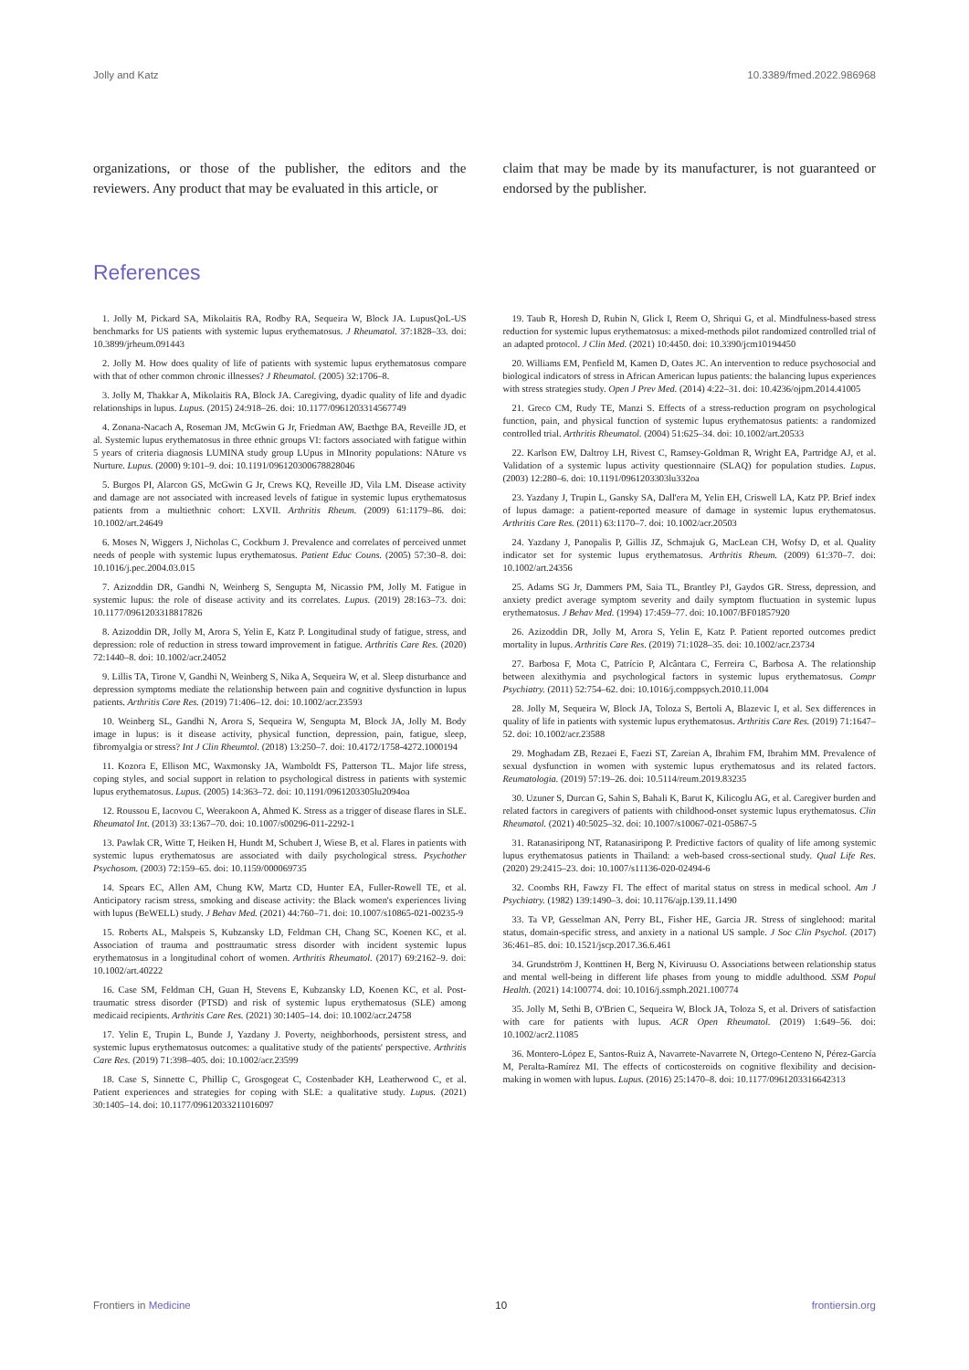Jolly and Katz 10.3389/fmed.2022.986968
organizations, or those of the publisher, the editors and the reviewers. Any product that may be evaluated in this article, or
claim that may be made by its manufacturer, is not guaranteed or endorsed by the publisher.
References
1. Jolly M, Pickard SA, Mikolaitis RA, Rodby RA, Sequeira W, Block JA. LupusQoL-US benchmarks for US patients with systemic lupus erythematosus. J Rheumatol. 37:1828–33. doi: 10.3899/jrheum.091443
2. Jolly M. How does quality of life of patients with systemic lupus erythematosus compare with that of other common chronic illnesses? J Rheumatol. (2005) 32:1706–8.
3. Jolly M, Thakkar A, Mikolaitis RA, Block JA. Caregiving, dyadic quality of life and dyadic relationships in lupus. Lupus. (2015) 24:918–26. doi: 10.1177/0961203314567749
4. Zonana-Nacach A, Roseman JM, McGwin G Jr, Friedman AW, Baethge BA, Reveille JD, et al. Systemic lupus erythematosus in three ethnic groups VI: factors associated with fatigue within 5 years of criteria diagnosis LUMINA study group LUpus in MInority populations: NAture vs Nurture. Lupus. (2000) 9:101–9. doi: 10.1191/096120300678828046
5. Burgos PI, Alarcon GS, McGwin G Jr, Crews KQ, Reveille JD, Vila LM. Disease activity and damage are not associated with increased levels of fatigue in systemic lupus erythematosus patients from a multiethnic cohort: LXVII. Arthritis Rheum. (2009) 61:1179–86. doi: 10.1002/art.24649
6. Moses N, Wiggers J, Nicholas C, Cockburn J. Prevalence and correlates of perceived unmet needs of people with systemic lupus erythematosus. Patient Educ Couns. (2005) 57:30–8. doi: 10.1016/j.pec.2004.03.015
7. Azizoddin DR, Gandhi N, Weinberg S, Sengupta M, Nicassio PM, Jolly M. Fatigue in systemic lupus: the role of disease activity and its correlates. Lupus. (2019) 28:163–73. doi: 10.1177/0961203318817826
8. Azizoddin DR, Jolly M, Arora S, Yelin E, Katz P. Longitudinal study of fatigue, stress, and depression: role of reduction in stress toward improvement in fatigue. Arthritis Care Res. (2020) 72:1440–8. doi: 10.1002/acr.24052
9. Lillis TA, Tirone V, Gandhi N, Weinberg S, Nika A, Sequeira W, et al. Sleep disturbance and depression symptoms mediate the relationship between pain and cognitive dysfunction in lupus patients. Arthritis Care Res. (2019) 71:406–12. doi: 10.1002/acr.23593
10. Weinberg SL, Gandhi N, Arora S, Sequeira W, Sengupta M, Block JA, Jolly M. Body image in lupus: is it disease activity, physical function, depression, pain, fatigue, sleep, fibromyalgia or stress? Int J Clin Rheumtol. (2018) 13:250–7. doi: 10.4172/1758-4272.1000194
11. Kozora E, Ellison MC, Waxmonsky JA, Wamboldt FS, Patterson TL. Major life stress, coping styles, and social support in relation to psychological distress in patients with systemic lupus erythematosus. Lupus. (2005) 14:363–72. doi: 10.1191/0961203305lu2094oa
12. Roussou E, Iacovou C, Weerakoon A, Ahmed K. Stress as a trigger of disease flares in SLE. Rheumatol Int. (2013) 33:1367–70. doi: 10.1007/s00296-011-2292-1
13. Pawlak CR, Witte T, Heiken H, Hundt M, Schubert J, Wiese B, et al. Flares in patients with systemic lupus erythematosus are associated with daily psychological stress. Psychother Psychosom. (2003) 72:159–65. doi: 10.1159/000069735
14. Spears EC, Allen AM, Chung KW, Martz CD, Hunter EA, Fuller-Rowell TE, et al. Anticipatory racism stress, smoking and disease activity: the Black women's experiences living with lupus (BeWELL) study. J Behav Med. (2021) 44:760–71. doi: 10.1007/s10865-021-00235-9
15. Roberts AL, Malspeis S, Kubzansky LD, Feldman CH, Chang SC, Koenen KC, et al. Association of trauma and posttraumatic stress disorder with incident systemic lupus erythematosus in a longitudinal cohort of women. Arthritis Rheumatol. (2017) 69:2162–9. doi: 10.1002/art.40222
16. Case SM, Feldman CH, Guan H, Stevens E, Kubzansky LD, Koenen KC, et al. Post-traumatic stress disorder (PTSD) and risk of systemic lupus erythematosus (SLE) among medicaid recipients. Arthritis Care Res. (2021) 30:1405–14. doi: 10.1002/acr.24758
17. Yelin E, Trupin L, Bunde J, Yazdany J. Poverty, neighborhoods, persistent stress, and systemic lupus erythematosus outcomes: a qualitative study of the patients' perspective. Arthritis Care Res. (2019) 71:398–405. doi: 10.1002/acr.23599
18. Case S, Sinnette C, Phillip C, Grosgogeat C, Costenbader KH, Leatherwood C, et al. Patient experiences and strategies for coping with SLE: a qualitative study. Lupus. (2021) 30:1405–14. doi: 10.1177/09612033211016097
19. Taub R, Horesh D, Rubin N, Glick I, Reem O, Shriqui G, et al. Mindfulness-based stress reduction for systemic lupus erythematosus: a mixed-methods pilot randomized controlled trial of an adapted protocol. J Clin Med. (2021) 10:4450. doi: 10.3390/jcm10194450
20. Williams EM, Penfield M, Kamen D, Oates JC. An intervention to reduce psychosocial and biological indicators of stress in African American lupus patients: the balancing lupus experiences with stress strategies study. Open J Prev Med. (2014) 4:22–31. doi: 10.4236/ojpm.2014.41005
21. Greco CM, Rudy TE, Manzi S. Effects of a stress-reduction program on psychological function, pain, and physical function of systemic lupus erythematosus patients: a randomized controlled trial. Arthritis Rheumatol. (2004) 51:625–34. doi: 10.1002/art.20533
22. Karlson EW, Daltroy LH, Rivest C, Ramsey-Goldman R, Wright EA, Partridge AJ, et al. Validation of a systemic lupus activity questionnaire (SLAQ) for population studies. Lupus. (2003) 12:280–6. doi: 10.1191/0961203303lu332oa
23. Yazdany J, Trupin L, Gansky SA, Dall'era M, Yelin EH, Criswell LA, Katz PP. Brief index of lupus damage: a patient-reported measure of damage in systemic lupus erythematosus. Arthritis Care Res. (2011) 63:1170–7. doi: 10.1002/acr.20503
24. Yazdany J, Panopalis P, Gillis JZ, Schmajuk G, MacLean CH, Wofsy D, et al. Quality indicator set for systemic lupus erythematosus. Arthritis Rheum. (2009) 61:370–7. doi: 10.1002/art.24356
25. Adams SG Jr, Dammers PM, Saia TL, Brantley PJ, Gaydos GR. Stress, depression, and anxiety predict average symptom severity and daily symptom fluctuation in systemic lupus erythematosus. J Behav Med. (1994) 17:459–77. doi: 10.1007/BF01857920
26. Azizoddin DR, Jolly M, Arora S, Yelin E, Katz P. Patient reported outcomes predict mortality in lupus. Arthritis Care Res. (2019) 71:1028–35. doi: 10.1002/acr.23734
27. Barbosa F, Mota C, Patrício P, Alcântara C, Ferreira C, Barbosa A. The relationship between alexithymia and psychological factors in systemic lupus erythematosus. Compr Psychiatry. (2011) 52:754–62. doi: 10.1016/j.comppsych.2010.11.004
28. Jolly M, Sequeira W, Block JA, Toloza S, Bertoli A, Blazevic I, et al. Sex differences in quality of life in patients with systemic lupus erythematosus. Arthritis Care Res. (2019) 71:1647–52. doi: 10.1002/acr.23588
29. Moghadam ZB, Rezaei E, Faezi ST, Zareian A, Ibrahim FM, Ibrahim MM. Prevalence of sexual dysfunction in women with systemic lupus erythematosus and its related factors. Reumatologia. (2019) 57:19–26. doi: 10.5114/reum.2019.83235
30. Uzuner S, Durcan G, Sahin S, Bahali K, Barut K, Kilicoglu AG, et al. Caregiver burden and related factors in caregivers of patients with childhood-onset systemic lupus erythematosus. Clin Rheumatol. (2021) 40:5025–32. doi: 10.1007/s10067-021-05867-5
31. Ratanasiripong NT, Ratanasiripong P. Predictive factors of quality of life among systemic lupus erythematosus patients in Thailand: a web-based cross-sectional study. Qual Life Res. (2020) 29:2415–23. doi: 10.1007/s11136-020-02494-6
32. Coombs RH, Fawzy FI. The effect of marital status on stress in medical school. Am J Psychiatry. (1982) 139:1490–3. doi: 10.1176/ajp.139.11.1490
33. Ta VP, Gesselman AN, Perry BL, Fisher HE, Garcia JR. Stress of singlehood: marital status, domain-specific stress, and anxiety in a national US sample. J Soc Clin Psychol. (2017) 36:461–85. doi: 10.1521/jscp.2017.36.6.461
34. Grundström J, Konttinen H, Berg N, Kiviruusu O. Associations between relationship status and mental well-being in different life phases from young to middle adulthood. SSM Popul Health. (2021) 14:100774. doi: 10.1016/j.ssmph.2021.100774
35. Jolly M, Sethi B, O'Brien C, Sequeira W, Block JA, Toloza S, et al. Drivers of satisfaction with care for patients with lupus. ACR Open Rheumatol. (2019) 1:649–56. doi: 10.1002/acr2.11085
36. Montero-López E, Santos-Ruiz A, Navarrete-Navarrete N, Ortego-Centeno N, Pérez-García M, Peralta-Ramírez MI. The effects of corticosteroids on cognitive flexibility and decision-making in women with lupus. Lupus. (2016) 25:1470–8. doi: 10.1177/0961203316642313
Frontiers in Medicine 10 frontiersin.org